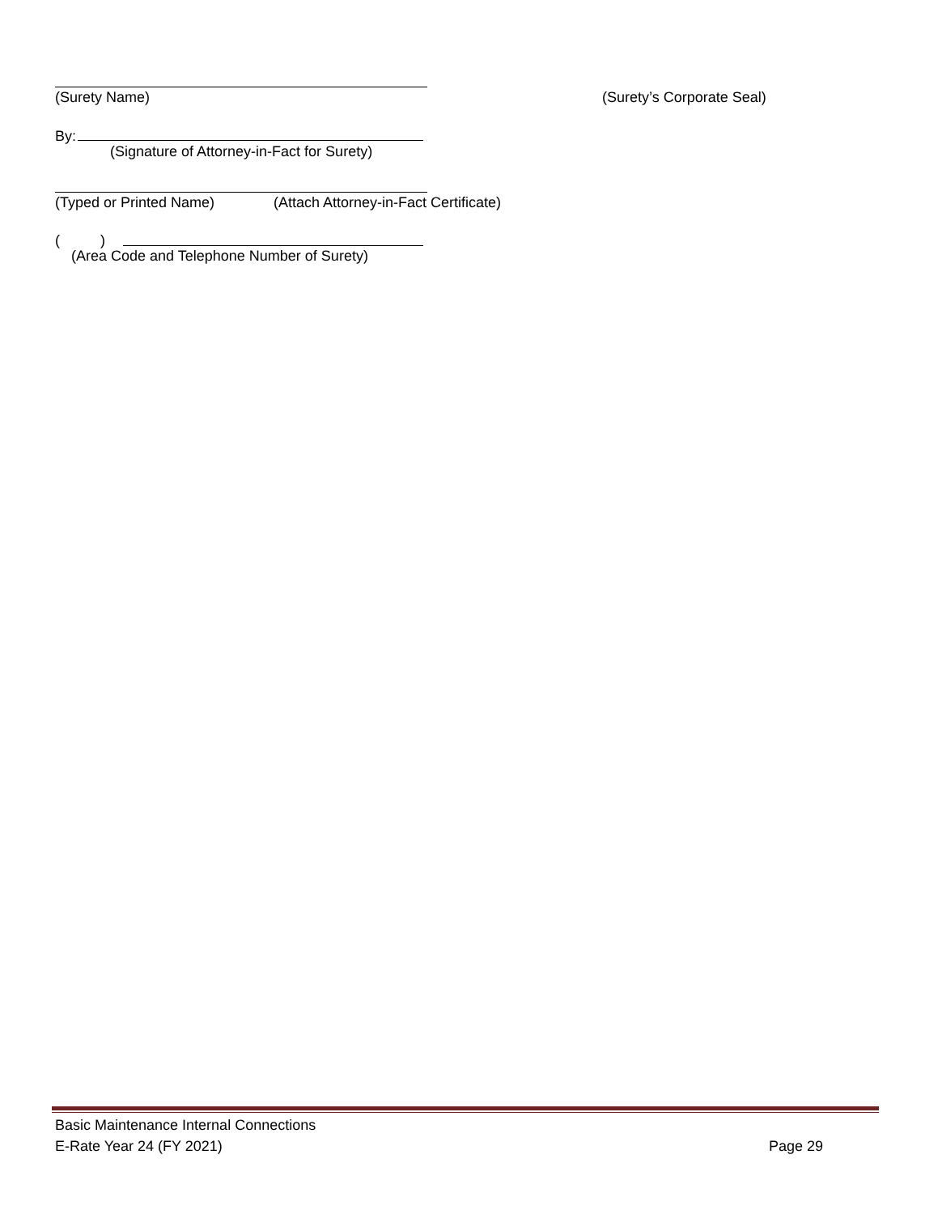(Surety Name) (Surety’s Corporate Seal)
By:
(Signature of Attorney-in-Fact for Surety)
(Typed or Printed Name) (Attach Attorney-in-Fact Certificate)
( )
(Area Code and Telephone Number of Surety)
Basic Maintenance Internal Connections
E-Rate Year 24 (FY 2021) Page 29